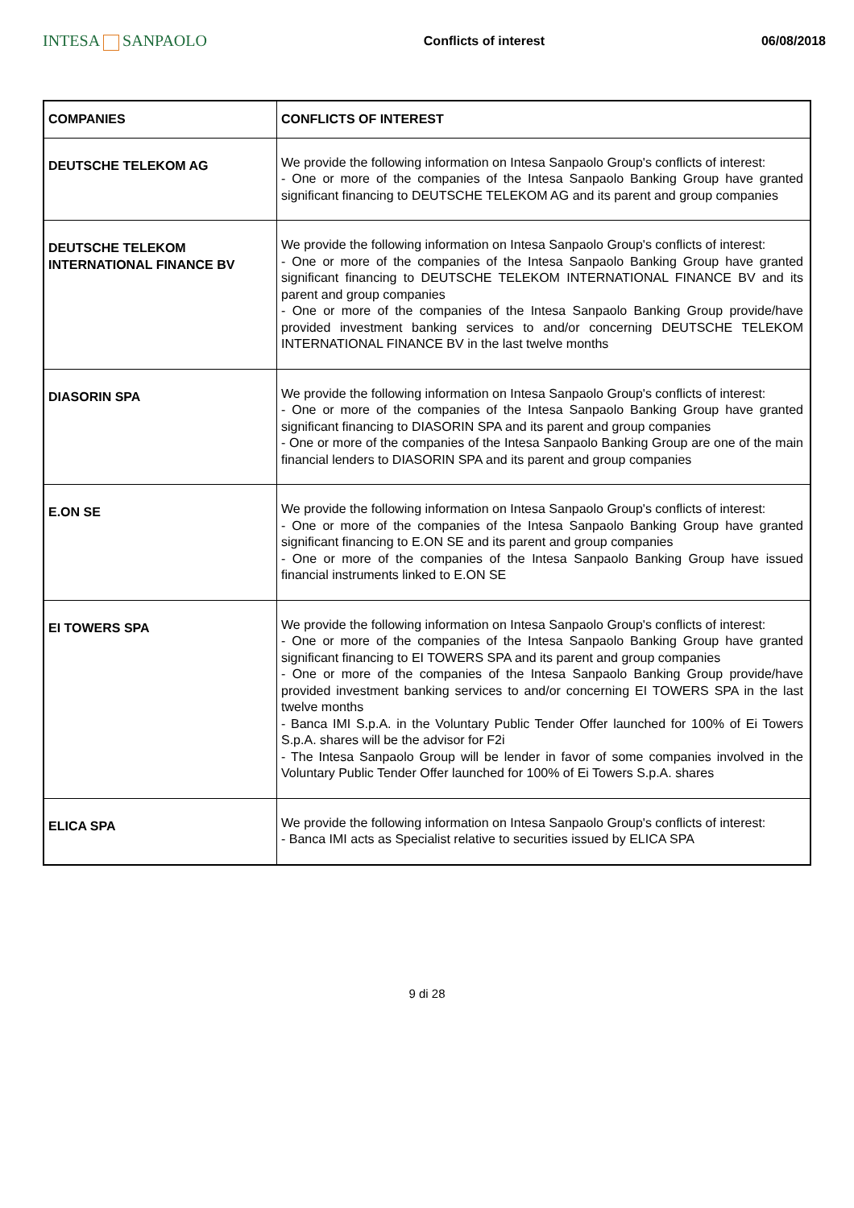INTESA SANPAOLO
Conflicts of interest 06/08/2018
| COMPANIES | CONFLICTS OF INTEREST |
| --- | --- |
| DEUTSCHE TELEKOM AG | We provide the following information on Intesa Sanpaolo Group's conflicts of interest: - One or more of the companies of the Intesa Sanpaolo Banking Group have granted significant financing to DEUTSCHE TELEKOM AG and its parent and group companies |
| DEUTSCHE TELEKOM INTERNATIONAL FINANCE BV | We provide the following information on Intesa Sanpaolo Group's conflicts of interest: - One or more of the companies of the Intesa Sanpaolo Banking Group have granted significant financing to DEUTSCHE TELEKOM INTERNATIONAL FINANCE BV and its parent and group companies - One or more of the companies of the Intesa Sanpaolo Banking Group provide/have provided investment banking services to and/or concerning DEUTSCHE TELEKOM INTERNATIONAL FINANCE BV in the last twelve months |
| DIASORIN SPA | We provide the following information on Intesa Sanpaolo Group's conflicts of interest: - One or more of the companies of the Intesa Sanpaolo Banking Group have granted significant financing to DIASORIN SPA and its parent and group companies - One or more of the companies of the Intesa Sanpaolo Banking Group are one of the main financial lenders to DIASORIN SPA and its parent and group companies |
| E.ON SE | We provide the following information on Intesa Sanpaolo Group's conflicts of interest: - One or more of the companies of the Intesa Sanpaolo Banking Group have granted significant financing to E.ON SE and its parent and group companies - One or more of the companies of the Intesa Sanpaolo Banking Group have issued financial instruments linked to E.ON SE |
| EI TOWERS SPA | We provide the following information on Intesa Sanpaolo Group's conflicts of interest: - One or more of the companies of the Intesa Sanpaolo Banking Group have granted significant financing to EI TOWERS SPA and its parent and group companies - One or more of the companies of the Intesa Sanpaolo Banking Group provide/have provided investment banking services to and/or concerning EI TOWERS SPA in the last twelve months - Banca IMI S.p.A. in the Voluntary Public Tender Offer launched for 100% of Ei Towers S.p.A. shares will be the advisor for F2i - The Intesa Sanpaolo Group will be lender in favor of some companies involved in the Voluntary Public Tender Offer launched for 100% of Ei Towers S.p.A. shares |
| ELICA SPA | We provide the following information on Intesa Sanpaolo Group's conflicts of interest: - Banca IMI acts as Specialist relative to securities issued by ELICA SPA |
9 di 28